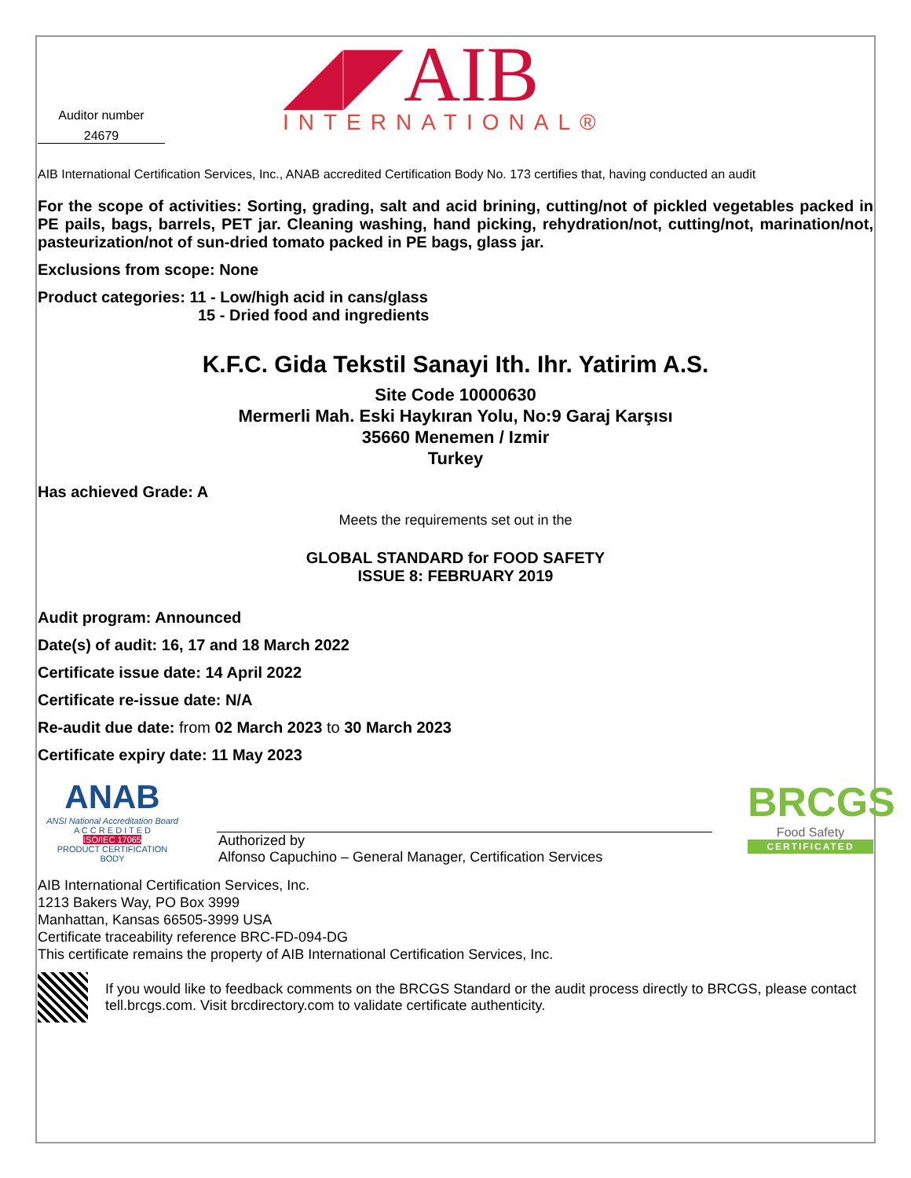Auditor number
24679
◢◤AIB
INTERNATIONAL®
AIB International Certification Services, Inc., ANAB accredited Certification Body No. 173 certifies that, having conducted an audit
For the scope of activities: Sorting, grading, salt and acid brining, cutting/not of pickled vegetables packed in PE pails, bags, barrels, PET jar. Cleaning washing, hand picking, rehydration/not, cutting/not, marination/not, pasteurization/not of sun-dried tomato packed in PE bags, glass jar.
Exclusions from scope: None
Product categories: 11 - Low/high acid in cans/glass
15 - Dried food and ingredients
K.F.C. Gida Tekstil Sanayi Ith. Ihr. Yatirim A.S.
Site Code 10000630
Mermerli Mah. Eski Haykıran Yolu, No:9 Garaj Karşısı
35660 Menemen / Izmir
Turkey
Has achieved Grade: A
Meets the requirements set out in the
GLOBAL STANDARD for FOOD SAFETY
ISSUE 8: FEBRUARY 2019
Audit program: Announced
Date(s) of audit: 16, 17 and 18 March 2022
Certificate issue date: 14 April 2022
Certificate re-issue date: N/A
Re-audit due date: from 02 March 2023 to 30 March 2023
Certificate expiry date: 11 May 2023
ANAB
ANSI National Accreditation Board
A C C R E D I T E D
ISO/IEC 17065
PRODUCT CERTIFICATION
BODY
Authorized by
Alfonso Capuchino – General Manager, Certification Services
BRCGS
Food Safety
CERTIFICATED
AIB International Certification Services, Inc.
1213 Bakers Way, PO Box 3999
Manhattan, Kansas 66505-3999 USA
Certificate traceability reference BRC-FD-094-DG
This certificate remains the property of AIB International Certification Services, Inc.
If you would like to feedback comments on the BRCGS Standard or the audit process directly to BRCGS, please contact tell.brcgs.com. Visit brcdirectory.com to validate certificate authenticity.